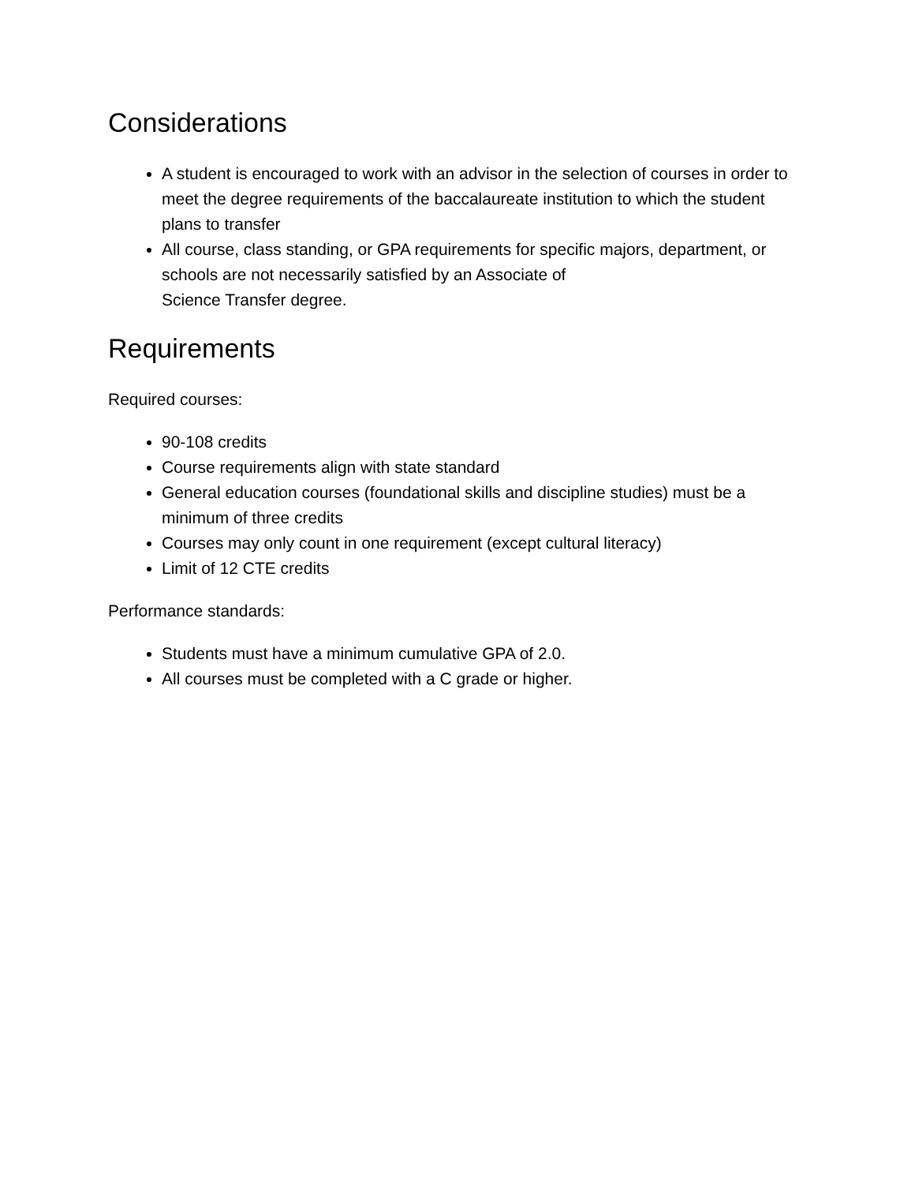Considerations
A student is encouraged to work with an advisor in the selection of courses in order to meet the degree requirements of the baccalaureate institution to which the student plans to transfer
All course, class standing, or GPA requirements for specific majors, department, or schools are not necessarily satisfied by an Associate of
Science Transfer degree.
Requirements
Required courses:
90-108 credits
Course requirements align with state standard
General education courses (foundational skills and discipline studies) must be a minimum of three credits
Courses may only count in one requirement (except cultural literacy)
Limit of 12 CTE credits
Performance standards:
Students must have a minimum cumulative GPA of 2.0.
All courses must be completed with a C grade or higher.